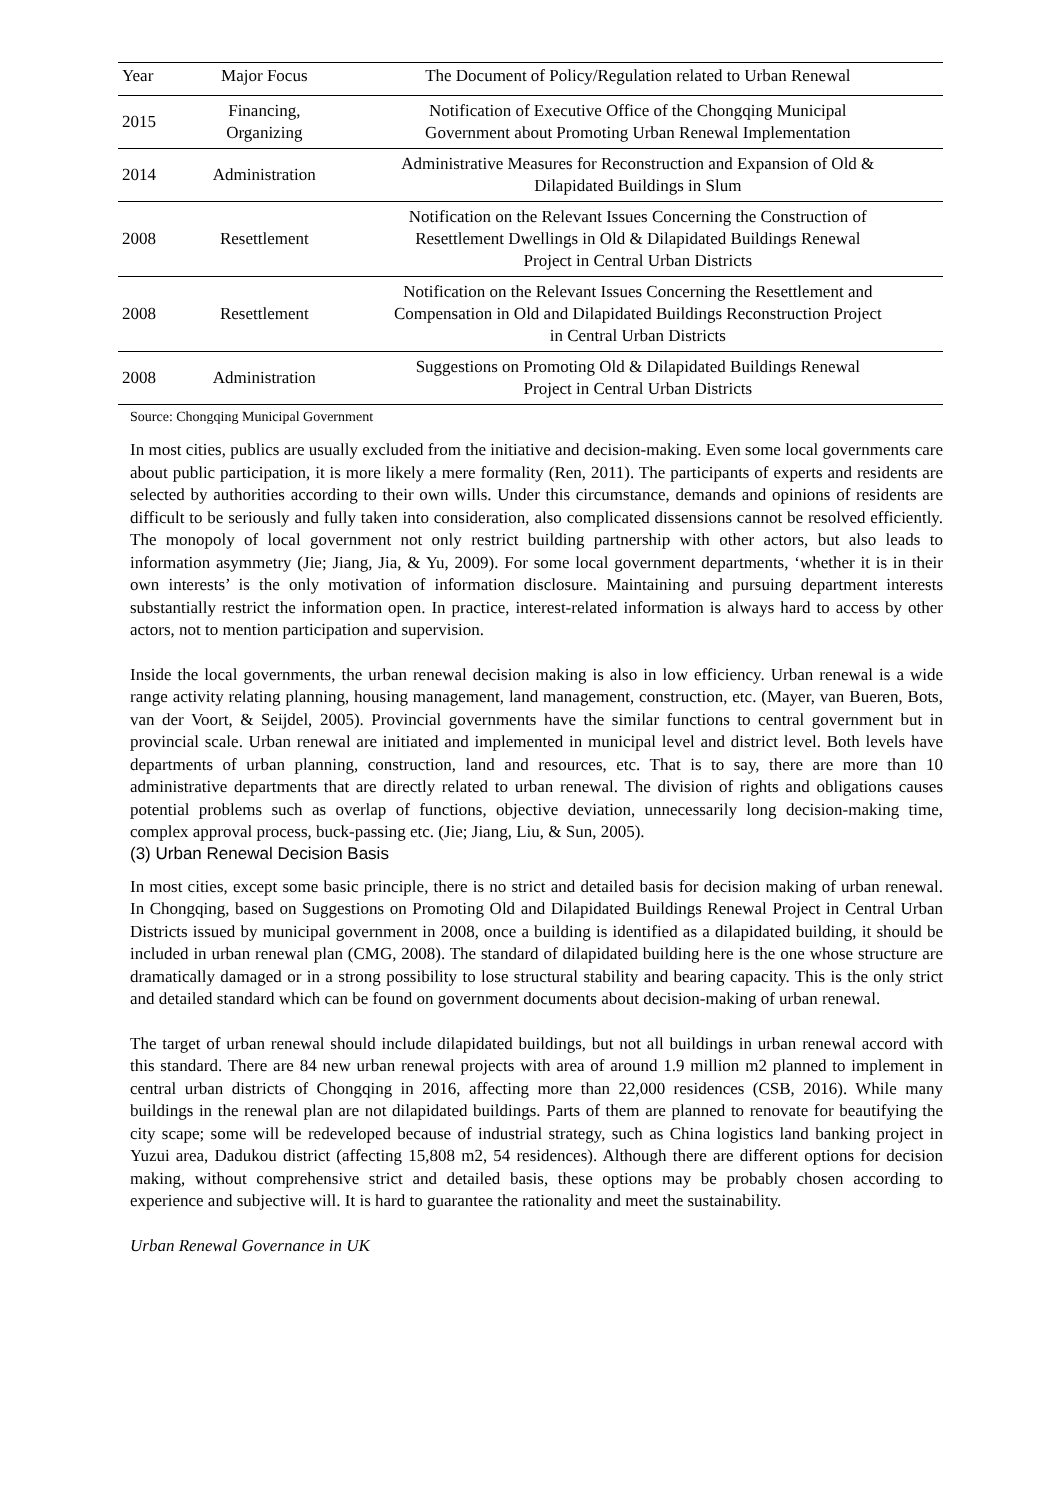| Year | Major Focus | The Document of Policy/Regulation related to Urban Renewal |
| --- | --- | --- |
| 2015 | Financing, Organizing | Notification of Executive Office of the Chongqing Municipal Government about Promoting Urban Renewal Implementation |
| 2014 | Administration | Administrative Measures for Reconstruction and Expansion of Old & Dilapidated Buildings in Slum |
| 2008 | Resettlement | Notification on the Relevant Issues Concerning the Construction of Resettlement Dwellings in Old & Dilapidated Buildings Renewal Project in Central Urban Districts |
| 2008 | Resettlement | Notification on the Relevant Issues Concerning the Resettlement and Compensation in Old and Dilapidated Buildings Reconstruction Project in Central Urban Districts |
| 2008 | Administration | Suggestions on Promoting Old & Dilapidated Buildings Renewal Project in Central Urban Districts |
Source: Chongqing Municipal Government
In most cities, publics are usually excluded from the initiative and decision-making. Even some local governments care about public participation, it is more likely a mere formality (Ren, 2011). The participants of experts and residents are selected by authorities according to their own wills. Under this circumstance, demands and opinions of residents are difficult to be seriously and fully taken into consideration, also complicated dissensions cannot be resolved efficiently. The monopoly of local government not only restrict building partnership with other actors, but also leads to information asymmetry (Jie; Jiang, Jia, & Yu, 2009). For some local government departments, ‘whether it is in their own interests’ is the only motivation of information disclosure. Maintaining and pursuing department interests substantially restrict the information open. In practice, interest-related information is always hard to access by other actors, not to mention participation and supervision.
Inside the local governments, the urban renewal decision making is also in low efficiency. Urban renewal is a wide range activity relating planning, housing management, land management, construction, etc. (Mayer, van Bueren, Bots, van der Voort, & Seijdel, 2005). Provincial governments have the similar functions to central government but in provincial scale. Urban renewal are initiated and implemented in municipal level and district level. Both levels have departments of urban planning, construction, land and resources, etc. That is to say, there are more than 10 administrative departments that are directly related to urban renewal. The division of rights and obligations causes potential problems such as overlap of functions, objective deviation, unnecessarily long decision-making time, complex approval process, buck-passing etc. (Jie; Jiang, Liu, & Sun, 2005).
(3) Urban Renewal Decision Basis
In most cities, except some basic principle, there is no strict and detailed basis for decision making of urban renewal. In Chongqing, based on Suggestions on Promoting Old and Dilapidated Buildings Renewal Project in Central Urban Districts issued by municipal government in 2008, once a building is identified as a dilapidated building, it should be included in urban renewal plan (CMG, 2008). The standard of dilapidated building here is the one whose structure are dramatically damaged or in a strong possibility to lose structural stability and bearing capacity. This is the only strict and detailed standard which can be found on government documents about decision-making of urban renewal.
The target of urban renewal should include dilapidated buildings, but not all buildings in urban renewal accord with this standard. There are 84 new urban renewal projects with area of around 1.9 million m2 planned to implement in central urban districts of Chongqing in 2016, affecting more than 22,000 residences (CSB, 2016). While many buildings in the renewal plan are not dilapidated buildings. Parts of them are planned to renovate for beautifying the city scape; some will be redeveloped because of industrial strategy, such as China logistics land banking project in Yuzui area, Dadukou district (affecting 15,808 m2, 54 residences). Although there are different options for decision making, without comprehensive strict and detailed basis, these options may be probably chosen according to experience and subjective will. It is hard to guarantee the rationality and meet the sustainability.
Urban Renewal Governance in UK